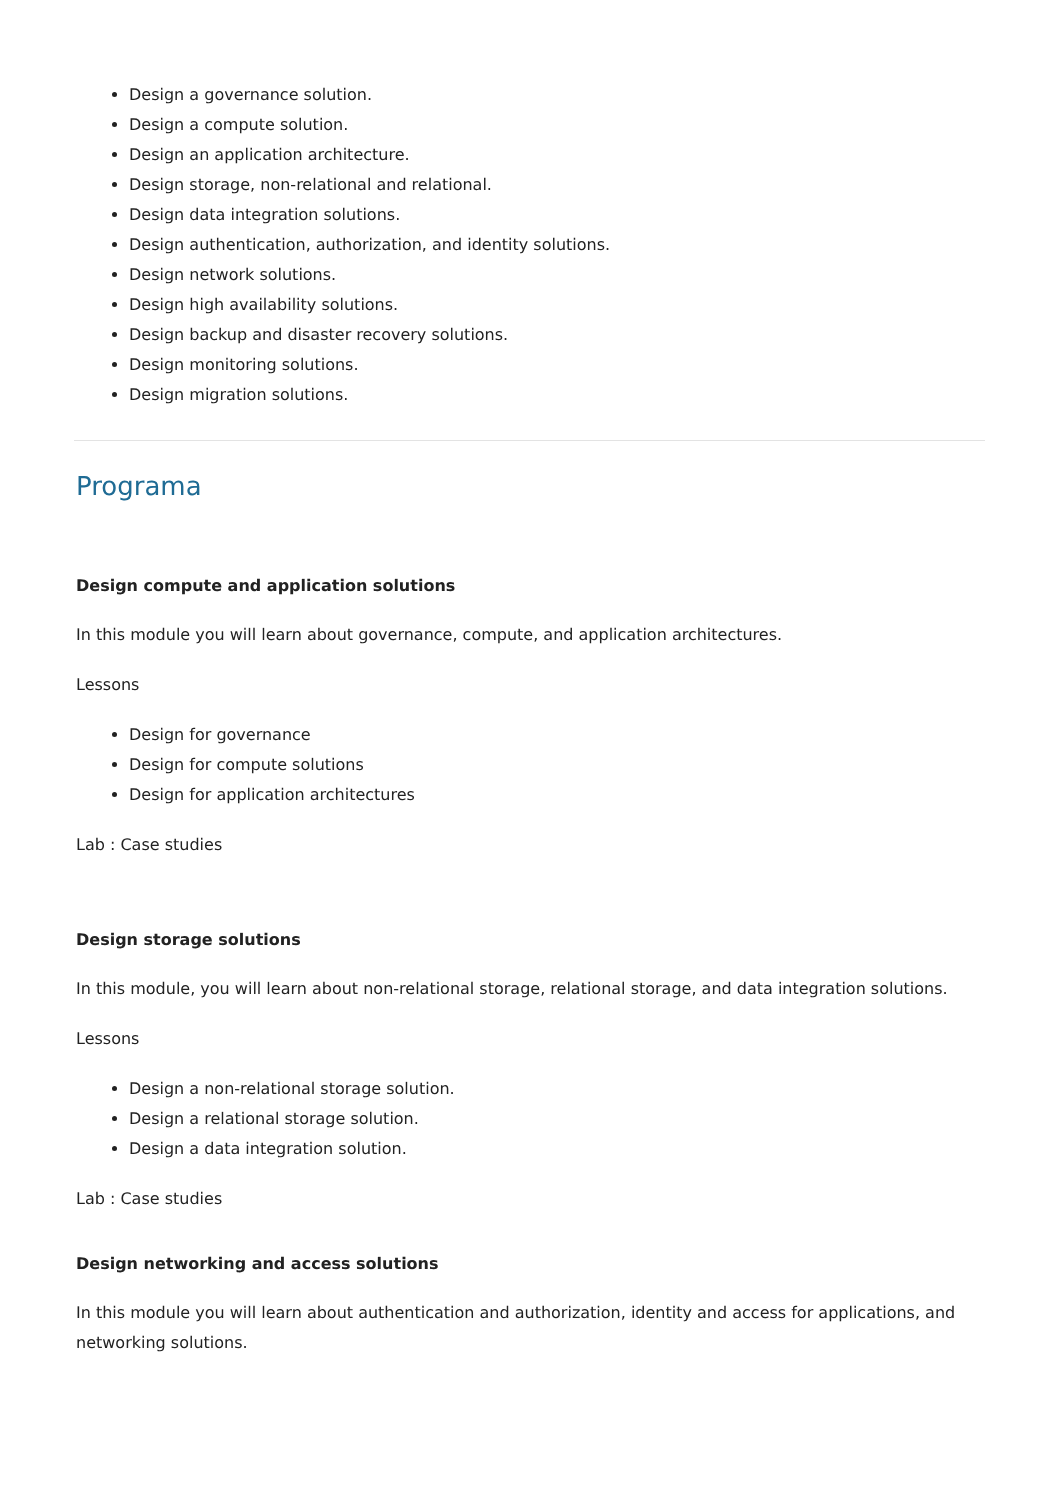Design a governance solution.
Design a compute solution.
Design an application architecture.
Design storage, non-relational and relational.
Design data integration solutions.
Design authentication, authorization, and identity solutions.
Design network solutions.
Design high availability solutions.
Design backup and disaster recovery solutions.
Design monitoring solutions.
Design migration solutions.
Programa
Design compute and application solutions
In this module you will learn about governance, compute, and application architectures.
Lessons
Design for governance
Design for compute solutions
Design for application architectures
Lab : Case studies
Design storage solutions
In this module, you will learn about non-relational storage, relational storage, and data integration solutions.
Lessons
Design a non-relational storage solution.
Design a relational storage solution.
Design a data integration solution.
Lab : Case studies
Design networking and access solutions
In this module you will learn about authentication and authorization, identity and access for applications, and networking solutions.